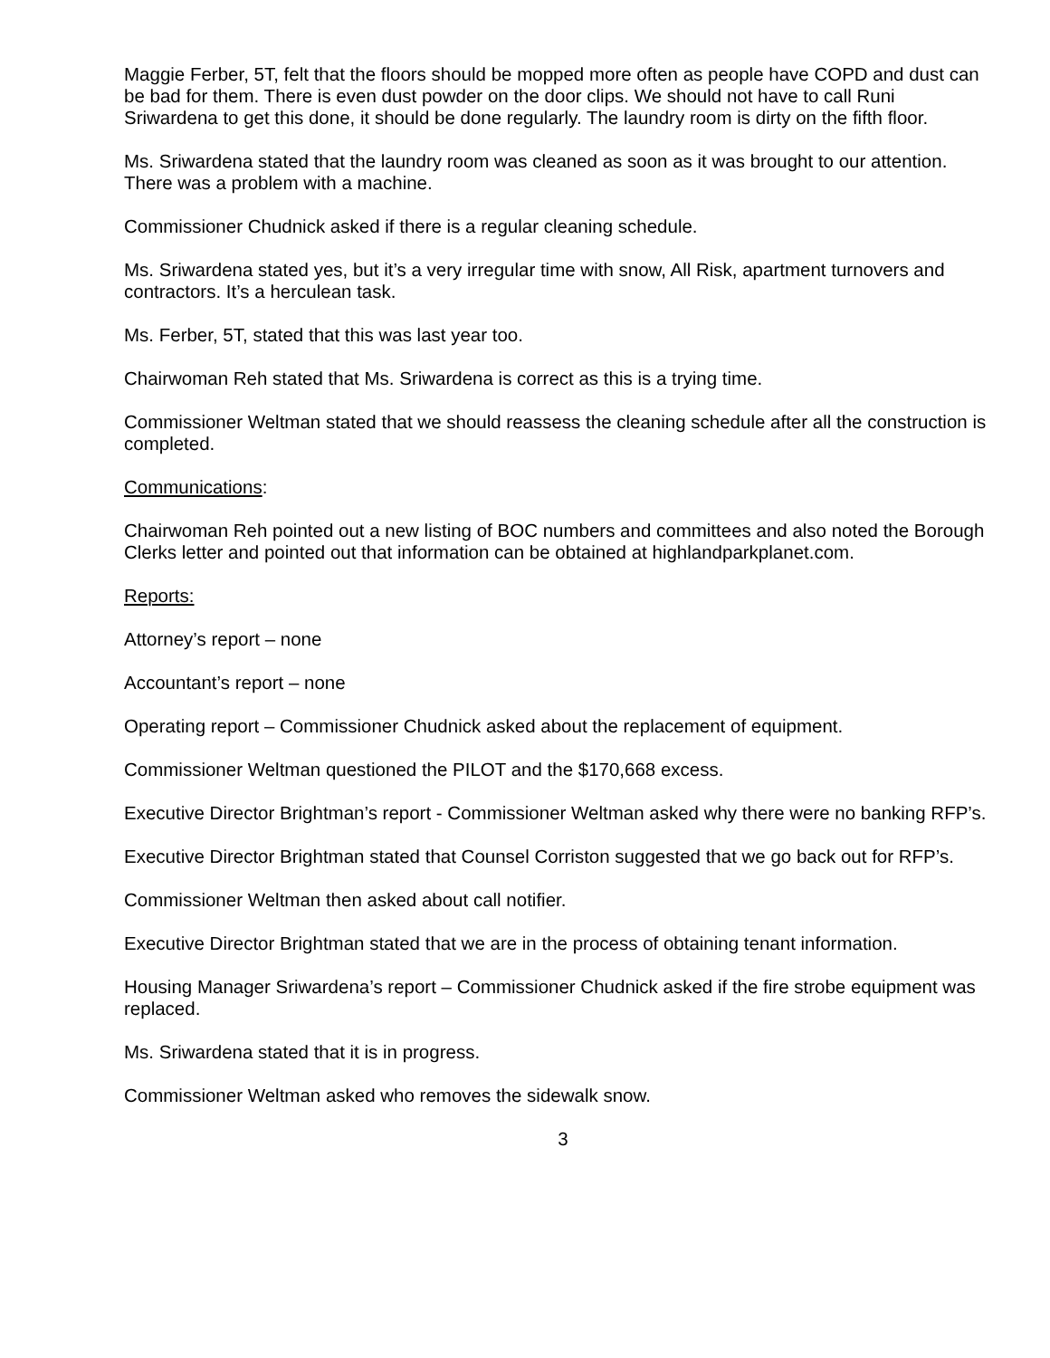Maggie Ferber, 5T, felt that the floors should be mopped more often as people have COPD and dust can be bad for them. There is even dust powder on the door clips. We should not have to call Runi Sriwardena to get this done, it should be done regularly. The laundry room is dirty on the fifth floor.
Ms. Sriwardena stated that the laundry room was cleaned as soon as it was brought to our attention. There was a problem with a machine.
Commissioner Chudnick asked if there is a regular cleaning schedule.
Ms. Sriwardena stated yes, but it’s a very irregular time with snow, All Risk, apartment turnovers and contractors. It’s a herculean task.
Ms. Ferber, 5T, stated that this was last year too.
Chairwoman Reh stated that Ms. Sriwardena is correct as this is a trying time.
Commissioner Weltman stated that we should reassess the cleaning schedule after all the construction is completed.
Communications:
Chairwoman Reh pointed out a new listing of BOC numbers and committees and also noted the Borough Clerks letter and pointed out that information can be obtained at highlandparkplanet.com.
Reports:
Attorney’s report – none
Accountant’s report – none
Operating report – Commissioner Chudnick asked about the replacement of equipment.
Commissioner Weltman questioned the PILOT and the $170,668 excess.
Executive Director Brightman’s report - Commissioner Weltman asked why there were no banking RFP’s.
Executive Director Brightman stated that Counsel Corriston suggested that we go back out for RFP’s.
Commissioner Weltman then asked about call notifier.
Executive Director Brightman stated that we are in the process of obtaining tenant information.
Housing Manager Sriwardena’s report – Commissioner Chudnick asked if the fire strobe equipment was replaced.
Ms. Sriwardena stated that it is in progress.
Commissioner Weltman asked who removes the sidewalk snow.
3